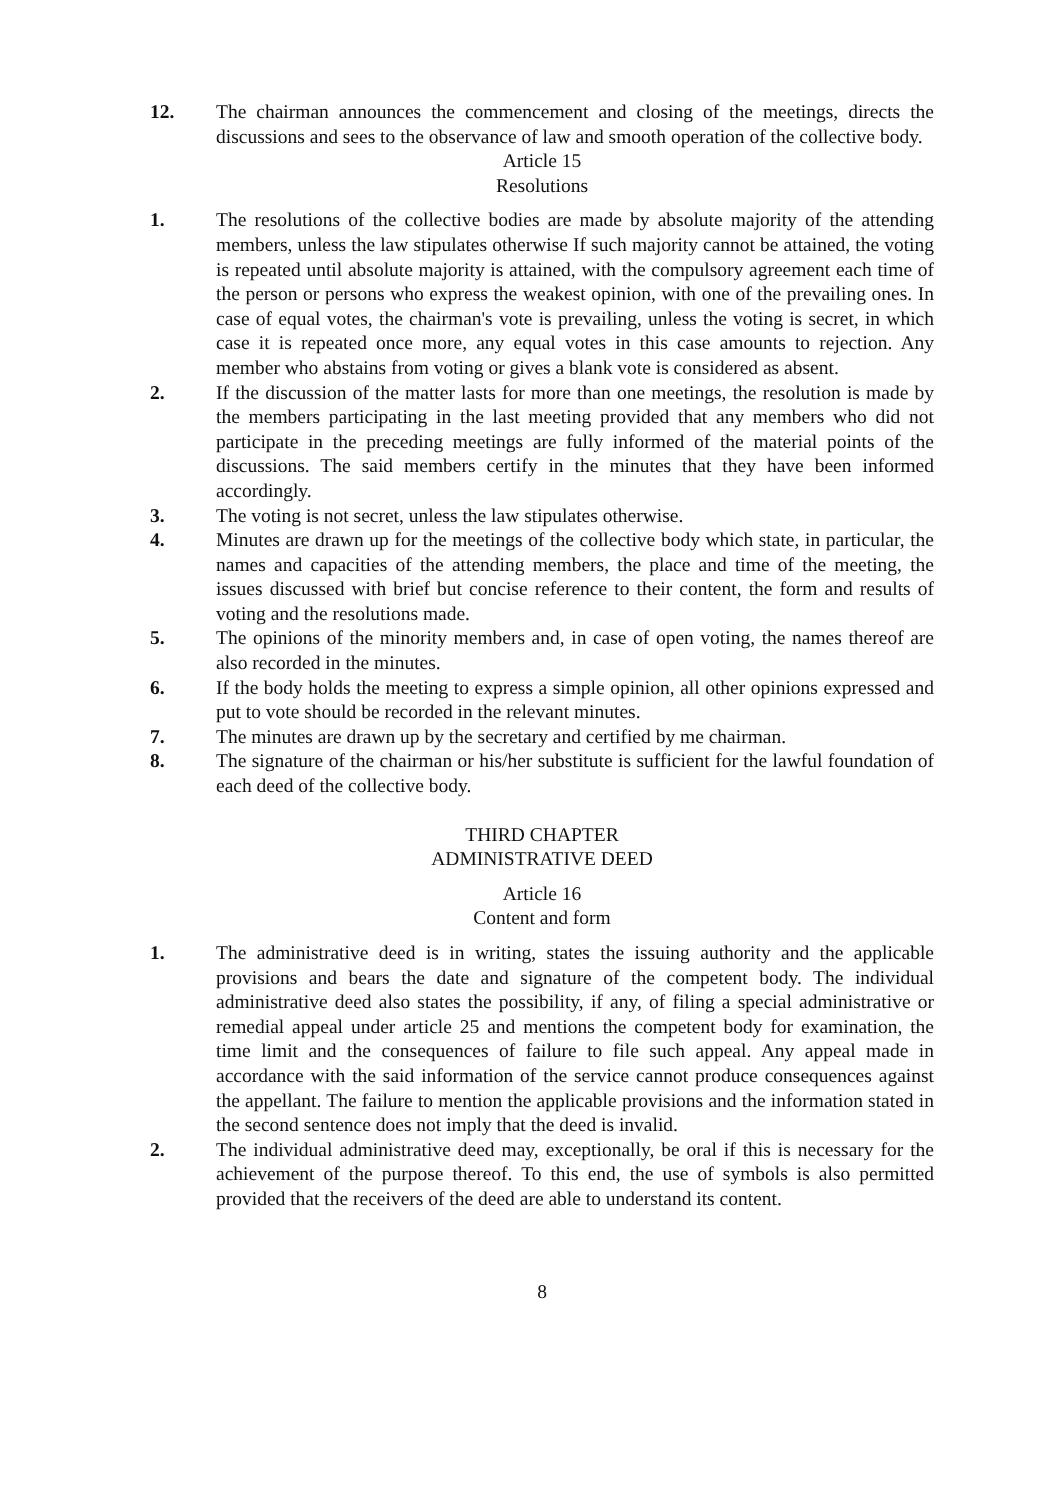12. The chairman announces the commencement and closing of the meetings, directs the discussions and sees to the observance of law and smooth operation of the collective body.
Article 15
Resolutions
1. The resolutions of the collective bodies are made by absolute majority of the attending members, unless the law stipulates otherwise If such majority cannot be attained, the voting is repeated until absolute majority is attained, with the compulsory agreement each time of the person or persons who express the weakest opinion, with one of the prevailing ones. In case of equal votes, the chairman's vote is prevailing, unless the voting is secret, in which case it is repeated once more, any equal votes in this case amounts to rejection. Any member who abstains from voting or gives a blank vote is considered as absent.
2. If the discussion of the matter lasts for more than one meetings, the resolution is made by the members participating in the last meeting provided that any members who did not participate in the preceding meetings are fully informed of the material points of the discussions. The said members certify in the minutes that they have been informed accordingly.
3. The voting is not secret, unless the law stipulates otherwise.
4. Minutes are drawn up for the meetings of the collective body which state, in particular, the names and capacities of the attending members, the place and time of the meeting, the issues discussed with brief but concise reference to their content, the form and results of voting and the resolutions made.
5. The opinions of the minority members and, in case of open voting, the names thereof are also recorded in the minutes.
6. If the body holds the meeting to express a simple opinion, all other opinions expressed and put to vote should be recorded in the relevant minutes.
7. The minutes are drawn up by the secretary and certified by me chairman.
8. The signature of the chairman or his/her substitute is sufficient for the lawful foundation of each deed of the collective body.
THIRD CHAPTER
ADMINISTRATIVE DEED
Article 16
Content and form
1. The administrative deed is in writing, states the issuing authority and the applicable provisions and bears the date and signature of the competent body. The individual administrative deed also states the possibility, if any, of filing a special administrative or remedial appeal under article 25 and mentions the competent body for examination, the time limit and the consequences of failure to file such appeal. Any appeal made in accordance with the said information of the service cannot produce consequences against the appellant. The failure to mention the applicable provisions and the information stated in the second sentence does not imply that the deed is invalid.
2. The individual administrative deed may, exceptionally, be oral if this is necessary for the achievement of the purpose thereof. To this end, the use of symbols is also permitted provided that the receivers of the deed are able to understand its content.
8